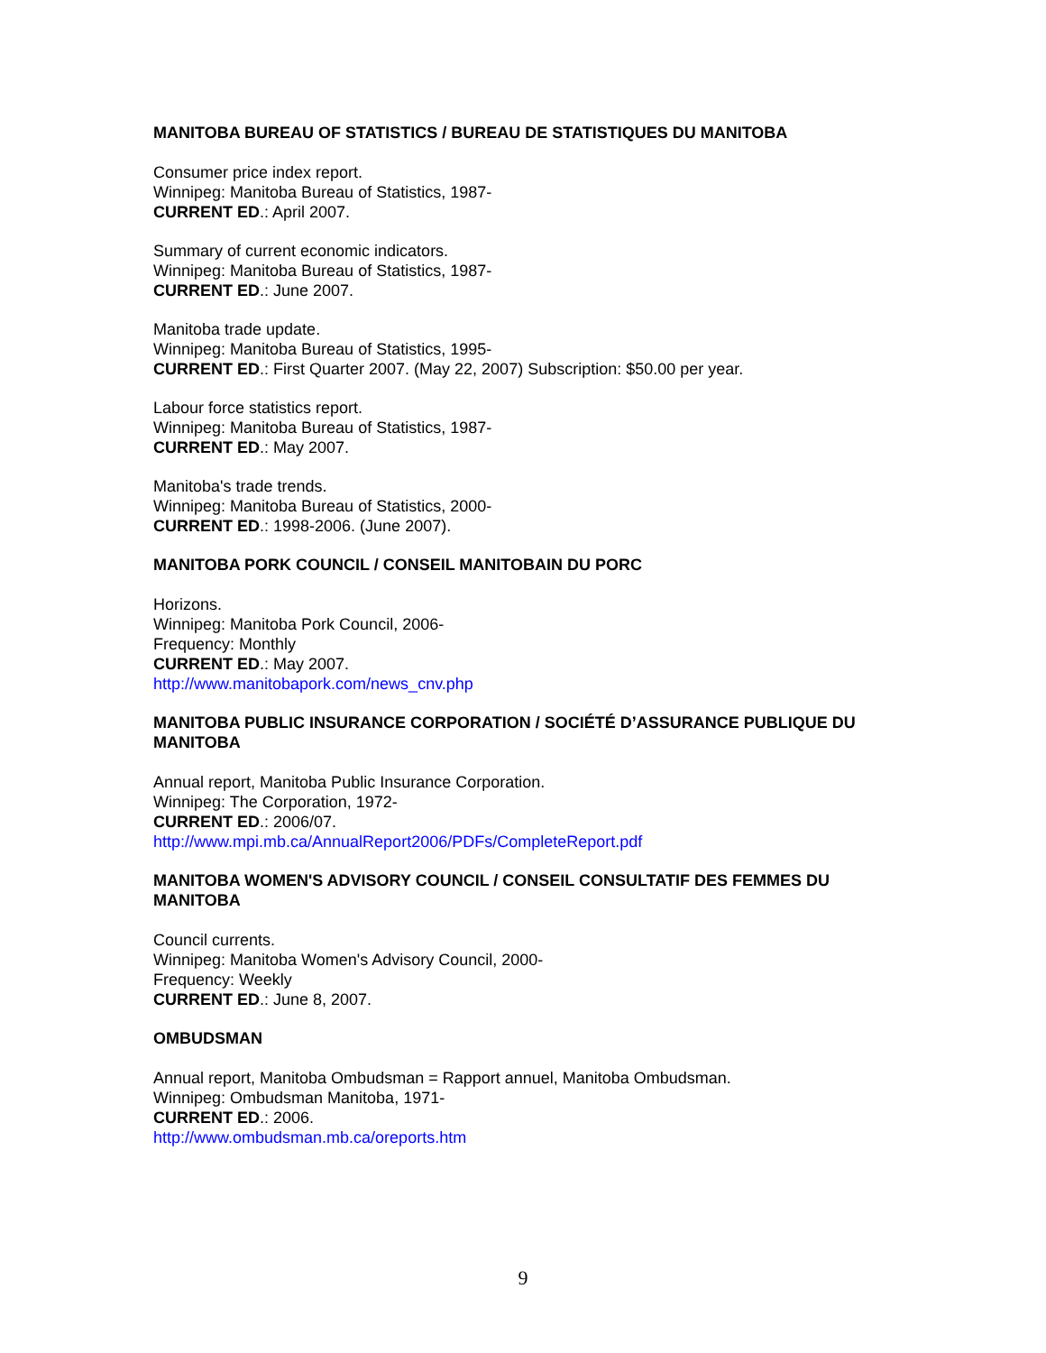MANITOBA BUREAU OF STATISTICS / BUREAU DE STATISTIQUES DU MANITOBA
Consumer price index report.
Winnipeg: Manitoba Bureau of Statistics, 1987-
CURRENT ED.: April 2007.
Summary of current economic indicators.
Winnipeg: Manitoba Bureau of Statistics, 1987-
CURRENT ED.: June 2007.
Manitoba trade update.
Winnipeg: Manitoba Bureau of Statistics, 1995-
CURRENT ED.: First Quarter 2007. (May 22, 2007) Subscription: $50.00 per year.
Labour force statistics report.
Winnipeg: Manitoba Bureau of Statistics, 1987-
CURRENT ED.: May 2007.
Manitoba's trade trends.
Winnipeg: Manitoba Bureau of Statistics, 2000-
CURRENT ED.: 1998-2006. (June 2007).
MANITOBA PORK COUNCIL / CONSEIL MANITOBAIN DU PORC
Horizons.
Winnipeg: Manitoba Pork Council, 2006-
Frequency: Monthly
CURRENT ED.: May 2007.
http://www.manitobapork.com/news_cnv.php
MANITOBA PUBLIC INSURANCE CORPORATION / SOCIÉTÉ D’ASSURANCE PUBLIQUE DU MANITOBA
Annual report, Manitoba Public Insurance Corporation.
Winnipeg: The Corporation, 1972-
CURRENT ED.: 2006/07.
http://www.mpi.mb.ca/AnnualReport2006/PDFs/CompleteReport.pdf
MANITOBA WOMEN'S ADVISORY COUNCIL / CONSEIL CONSULTATIF DES FEMMES DU MANITOBA
Council currents.
Winnipeg: Manitoba Women's Advisory Council, 2000-
Frequency: Weekly
CURRENT ED.: June 8, 2007.
OMBUDSMAN
Annual report, Manitoba Ombudsman = Rapport annuel, Manitoba Ombudsman.
Winnipeg: Ombudsman Manitoba, 1971-
CURRENT ED.: 2006.
http://www.ombudsman.mb.ca/oreports.htm
9